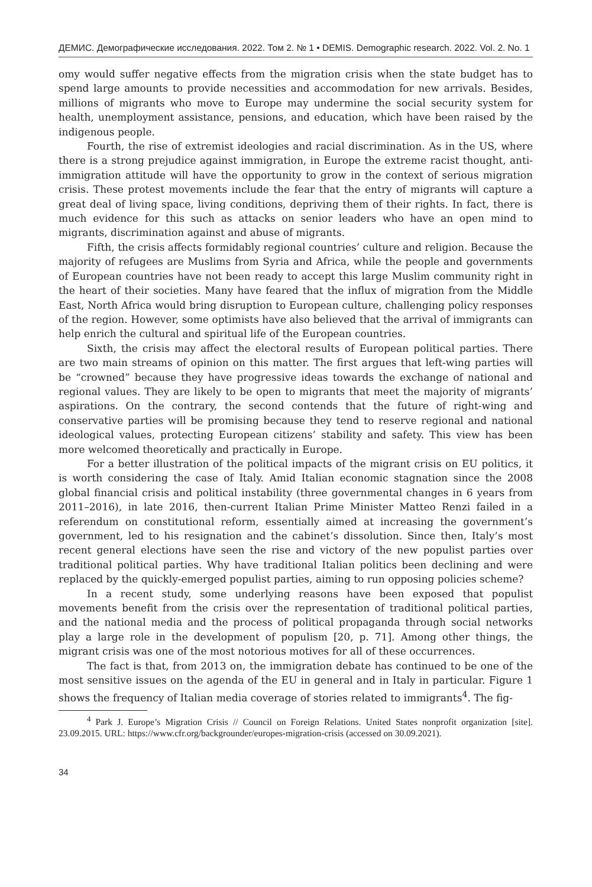ДЕМИС. Демографические исследования. 2022. Том 2. № 1 • DEMIS. Demographic research. 2022. Vol. 2. No. 1
omy would suffer negative effects from the migration crisis when the state budget has to spend large amounts to provide necessities and accommodation for new arrivals. Besides, millions of migrants who move to Europe may undermine the social security system for health, unemployment assistance, pensions, and education, which have been raised by the indigenous people.
Fourth, the rise of extremist ideologies and racial discrimination. As in the US, where there is a strong prejudice against immigration, in Europe the extreme racist thought, anti-immigration attitude will have the opportunity to grow in the context of serious migration crisis. These protest movements include the fear that the entry of migrants will capture a great deal of living space, living conditions, depriving them of their rights. In fact, there is much evidence for this such as attacks on senior leaders who have an open mind to migrants, discrimination against and abuse of migrants.
Fifth, the crisis affects formidably regional countries’ culture and religion. Because the majority of refugees are Muslims from Syria and Africa, while the people and governments of European countries have not been ready to accept this large Muslim community right in the heart of their societies. Many have feared that the influx of migration from the Middle East, North Africa would bring disruption to European culture, challenging policy responses of the region. However, some optimists have also believed that the arrival of immigrants can help enrich the cultural and spiritual life of the European countries.
Sixth, the crisis may affect the electoral results of European political parties. There are two main streams of opinion on this matter. The first argues that left-wing parties will be “crowned” because they have progressive ideas towards the exchange of national and regional values. They are likely to be open to migrants that meet the majority of migrants’ aspirations. On the contrary, the second contends that the future of right-wing and conservative parties will be promising because they tend to reserve regional and national ideological values, protecting European citizens’ stability and safety. This view has been more welcomed theoretically and practically in Europe.
For a better illustration of the political impacts of the migrant crisis on EU politics, it is worth considering the case of Italy. Amid Italian economic stagnation since the 2008 global financial crisis and political instability (three governmental changes in 6 years from 2011–2016), in late 2016, then-current Italian Prime Minister Matteo Renzi failed in a referendum on constitutional reform, essentially aimed at increasing the government’s government, led to his resignation and the cabinet’s dissolution. Since then, Italy’s most recent general elections have seen the rise and victory of the new populist parties over traditional political parties. Why have traditional Italian politics been declining and were replaced by the quickly-emerged populist parties, aiming to run opposing policies scheme?
In a recent study, some underlying reasons have been exposed that populist movements benefit from the crisis over the representation of traditional political parties, and the national media and the process of political propaganda through social networks play a large role in the development of populism [20, p. 71]. Among other things, the migrant crisis was one of the most notorious motives for all of these occurrences.
The fact is that, from 2013 on, the immigration debate has continued to be one of the most sensitive issues on the agenda of the EU in general and in Italy in particular. Figure 1 shows the frequency of Italian media coverage of stories related to immigrants<sup>4</sup>. The fig-
<sup>4</sup> Park J. Europe’s Migration Crisis // Council on Foreign Relations. United States nonprofit organization [site]. 23.09.2015. URL: https://www.cfr.org/backgrounder/europes-migration-crisis (accessed on 30.09.2021).
34